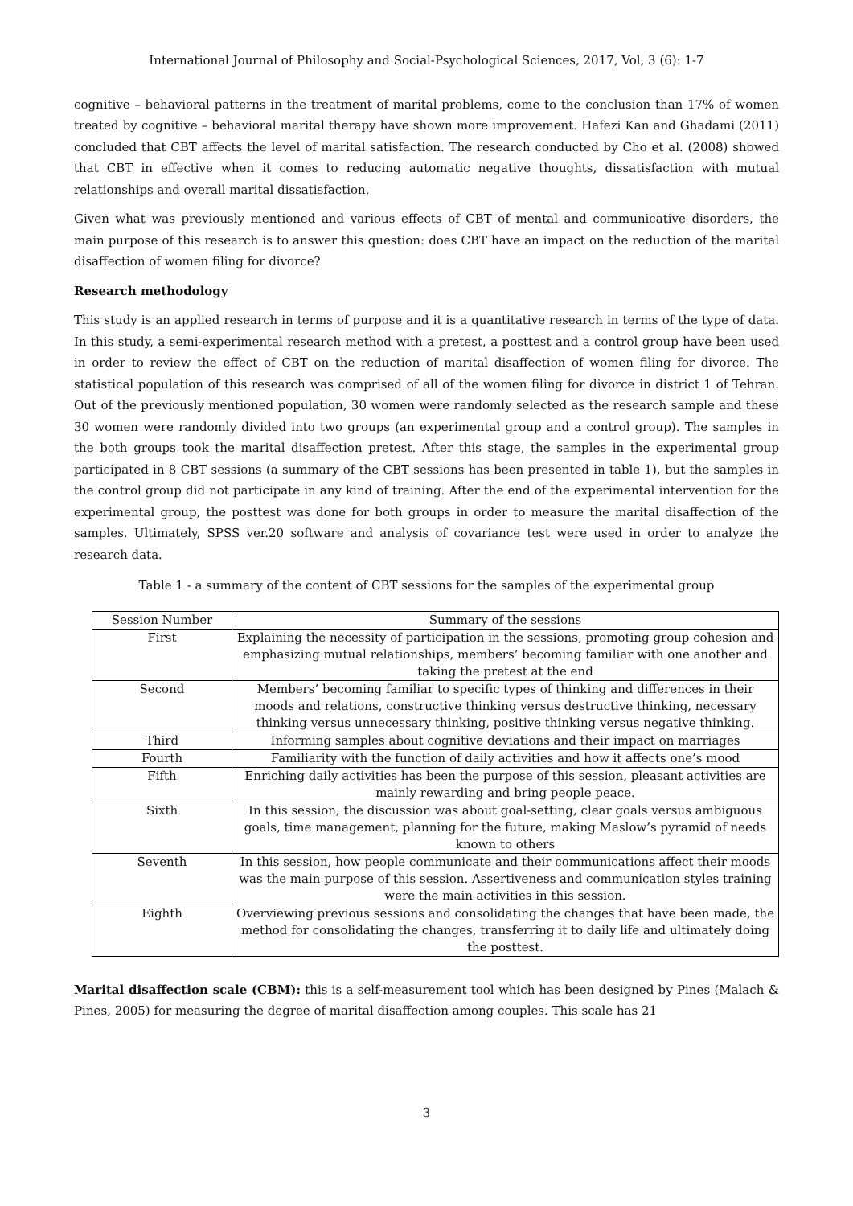International Journal of Philosophy and Social-Psychological Sciences, 2017, Vol, 3 (6): 1-7
cognitive – behavioral patterns in the treatment of marital problems, come to the conclusion than 17% of women treated by cognitive – behavioral marital therapy have shown more improvement. Hafezi Kan and Ghadami (2011) concluded that CBT affects the level of marital satisfaction. The research conducted by Cho et al. (2008) showed that CBT in effective when it comes to reducing automatic negative thoughts, dissatisfaction with mutual relationships and overall marital dissatisfaction.
Given what was previously mentioned and various effects of CBT of mental and communicative disorders, the main purpose of this research is to answer this question: does CBT have an impact on the reduction of the marital disaffection of women filing for divorce?
Research methodology
This study is an applied research in terms of purpose and it is a quantitative research in terms of the type of data. In this study, a semi-experimental research method with a pretest, a posttest and a control group have been used in order to review the effect of CBT on the reduction of marital disaffection of women filing for divorce. The statistical population of this research was comprised of all of the women filing for divorce in district 1 of Tehran. Out of the previously mentioned population, 30 women were randomly selected as the research sample and these 30 women were randomly divided into two groups (an experimental group and a control group). The samples in the both groups took the marital disaffection pretest. After this stage, the samples in the experimental group participated in 8 CBT sessions (a summary of the CBT sessions has been presented in table 1), but the samples in the control group did not participate in any kind of training. After the end of the experimental intervention for the experimental group, the posttest was done for both groups in order to measure the marital disaffection of the samples. Ultimately, SPSS ver.20 software and analysis of covariance test were used in order to analyze the research data.
Table 1 - a summary of the content of CBT sessions for the samples of the experimental group
| Session Number | Summary of the sessions |
| --- | --- |
| First | Explaining the necessity of participation in the sessions, promoting group cohesion and emphasizing mutual relationships, members’ becoming familiar with one another and taking the pretest at the end |
| Second | Members’ becoming familiar to specific types of thinking and differences in their moods and relations, constructive thinking versus destructive thinking, necessary thinking versus unnecessary thinking, positive thinking versus negative thinking. |
| Third | Informing samples about cognitive deviations and their impact on marriages |
| Fourth | Familiarity with the function of daily activities and how it affects one’s mood |
| Fifth | Enriching daily activities has been the purpose of this session, pleasant activities are mainly rewarding and bring people peace. |
| Sixth | In this session, the discussion was about goal-setting, clear goals versus ambiguous goals, time management, planning for the future, making Maslow’s pyramid of needs known to others |
| Seventh | In this session, how people communicate and their communications affect their moods was the main purpose of this session. Assertiveness and communication styles training were the main activities in this session. |
| Eighth | Overviewing previous sessions and consolidating the changes that have been made, the method for consolidating the changes, transferring it to daily life and ultimately doing the posttest. |
Marital disaffection scale (CBM): this is a self-measurement tool which has been designed by Pines (Malach & Pines, 2005) for measuring the degree of marital disaffection among couples. This scale has 21
3